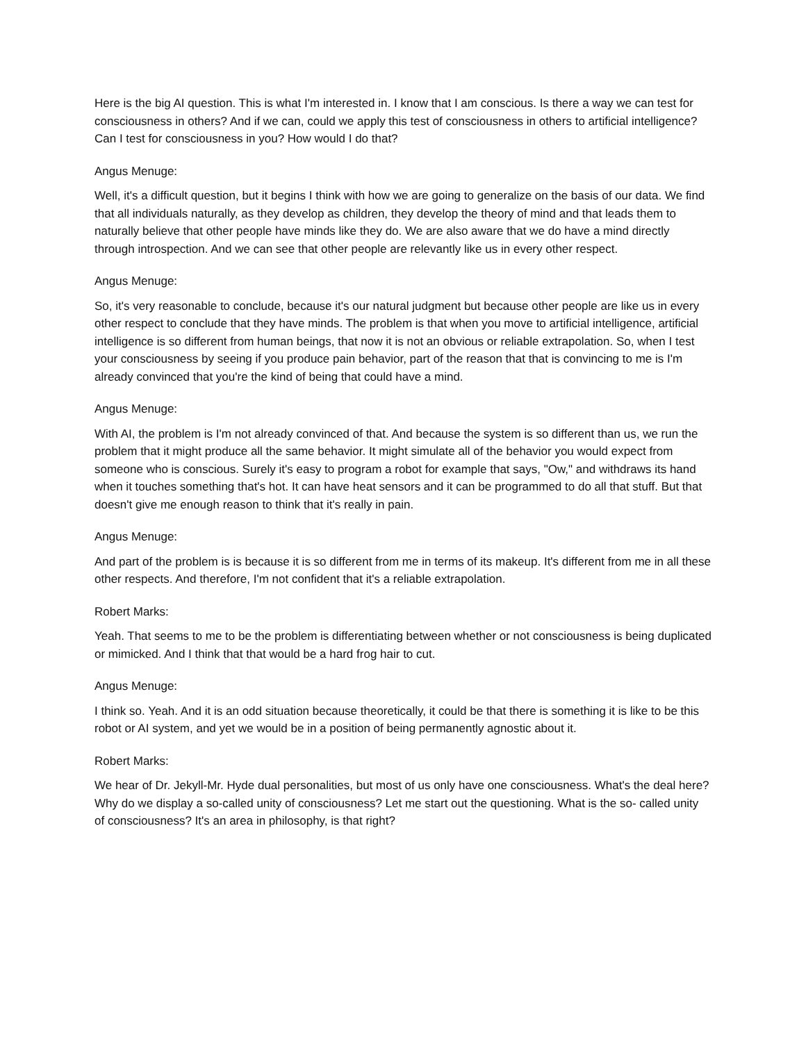Here is the big AI question. This is what I'm interested in. I know that I am conscious. Is there a way we can test for consciousness in others? And if we can, could we apply this test of consciousness in others to artificial intelligence? Can I test for consciousness in you? How would I do that?
Angus Menuge:
Well, it's a difficult question, but it begins I think with how we are going to generalize on the basis of our data. We find that all individuals naturally, as they develop as children, they develop the theory of mind and that leads them to naturally believe that other people have minds like they do. We are also aware that we do have a mind directly through introspection. And we can see that other people are relevantly like us in every other respect.
Angus Menuge:
So, it's very reasonable to conclude, because it's our natural judgment but because other people are like us in every other respect to conclude that they have minds. The problem is that when you move to artificial intelligence, artificial intelligence is so different from human beings, that now it is not an obvious or reliable extrapolation. So, when I test your consciousness by seeing if you produce pain behavior, part of the reason that that is convincing to me is I'm already convinced that you're the kind of being that could have a mind.
Angus Menuge:
With AI, the problem is I'm not already convinced of that. And because the system is so different than us, we run the problem that it might produce all the same behavior. It might simulate all of the behavior you would expect from someone who is conscious. Surely it's easy to program a robot for example that says, "Ow," and withdraws its hand when it touches something that's hot. It can have heat sensors and it can be programmed to do all that stuff. But that doesn't give me enough reason to think that it's really in pain.
Angus Menuge:
And part of the problem is is because it is so different from me in terms of its makeup. It's different from me in all these other respects. And therefore, I'm not confident that it's a reliable extrapolation.
Robert Marks:
Yeah. That seems to me to be the problem is differentiating between whether or not consciousness is being duplicated or mimicked. And I think that that would be a hard frog hair to cut.
Angus Menuge:
I think so. Yeah. And it is an odd situation because theoretically, it could be that there is something it is like to be this robot or AI system, and yet we would be in a position of being permanently agnostic about it.
Robert Marks:
We hear of Dr. Jekyll-Mr. Hyde dual personalities, but most of us only have one consciousness. What's the deal here? Why do we display a so-called unity of consciousness? Let me start out the questioning. What is the so- called unity of consciousness? It's an area in philosophy, is that right?